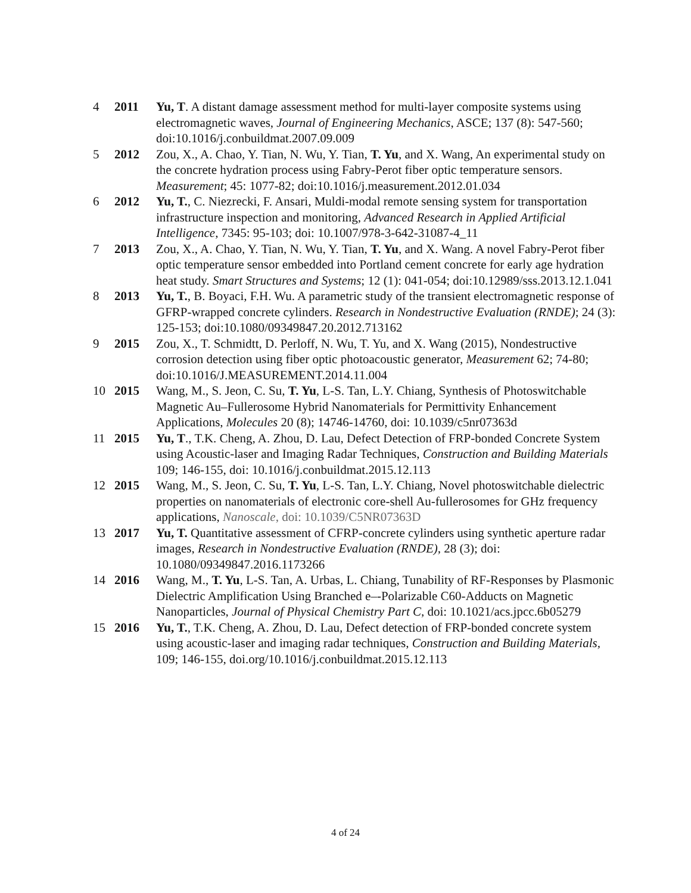4 2011 Yu, T. A distant damage assessment method for multi-layer composite systems using electromagnetic waves, Journal of Engineering Mechanics, ASCE; 137 (8): 547-560; doi:10.1016/j.conbuildmat.2007.09.009
5 2012 Zou, X., A. Chao, Y. Tian, N. Wu, Y. Tian, T. Yu, and X. Wang, An experimental study on the concrete hydration process using Fabry-Perot fiber optic temperature sensors. Measurement; 45: 1077-82; doi:10.1016/j.measurement.2012.01.034
6 2012 Yu, T., C. Niezrecki, F. Ansari, Muldi-modal remote sensing system for transportation infrastructure inspection and monitoring, Advanced Research in Applied Artificial Intelligence, 7345: 95-103; doi: 10.1007/978-3-642-31087-4_11
7 2013 Zou, X., A. Chao, Y. Tian, N. Wu, Y. Tian, T. Yu, and X. Wang. A novel Fabry-Perot fiber optic temperature sensor embedded into Portland cement concrete for early age hydration heat study. Smart Structures and Systems; 12 (1): 041-054; doi:10.12989/sss.2013.12.1.041
8 2013 Yu, T., B. Boyaci, F.H. Wu. A parametric study of the transient electromagnetic response of GFRP-wrapped concrete cylinders. Research in Nondestructive Evaluation (RNDE); 24 (3): 125-153; doi:10.1080/09349847.20.2012.713162
9 2015 Zou, X., T. Schmidtt, D. Perloff, N. Wu, T. Yu, and X. Wang (2015), Nondestructive corrosion detection using fiber optic photoacoustic generator, Measurement 62; 74-80; doi:10.1016/J.MEASUREMENT.2014.11.004
10 2015 Wang, M., S. Jeon, C. Su, T. Yu, L-S. Tan, L.Y. Chiang, Synthesis of Photoswitchable Magnetic Au–Fullerosome Hybrid Nanomaterials for Permittivity Enhancement Applications, Molecules 20 (8); 14746-14760, doi: 10.1039/c5nr07363d
11 2015 Yu, T., T.K. Cheng, A. Zhou, D. Lau, Defect Detection of FRP-bonded Concrete System using Acoustic-laser and Imaging Radar Techniques, Construction and Building Materials 109; 146-155, doi: 10.1016/j.conbuildmat.2015.12.113
12 2015 Wang, M., S. Jeon, C. Su, T. Yu, L-S. Tan, L.Y. Chiang, Novel photoswitchable dielectric properties on nanomaterials of electronic core-shell Au-fullerosomes for GHz frequency applications, Nanoscale, doi: 10.1039/C5NR07363D
13 2017 Yu, T. Quantitative assessment of CFRP-concrete cylinders using synthetic aperture radar images, Research in Nondestructive Evaluation (RNDE), 28 (3); doi: 10.1080/09349847.2016.1173266
14 2016 Wang, M., T. Yu, L-S. Tan, A. Urbas, L. Chiang, Tunability of RF-Responses by Plasmonic Dielectric Amplification Using Branched e–-Polarizable C60-Adducts on Magnetic Nanoparticles, Journal of Physical Chemistry Part C, doi: 10.1021/acs.jpcc.6b05279
15 2016 Yu, T., T.K. Cheng, A. Zhou, D. Lau, Defect detection of FRP-bonded concrete system using acoustic-laser and imaging radar techniques, Construction and Building Materials, 109; 146-155, doi.org/10.1016/j.conbuildmat.2015.12.113
4 of 24